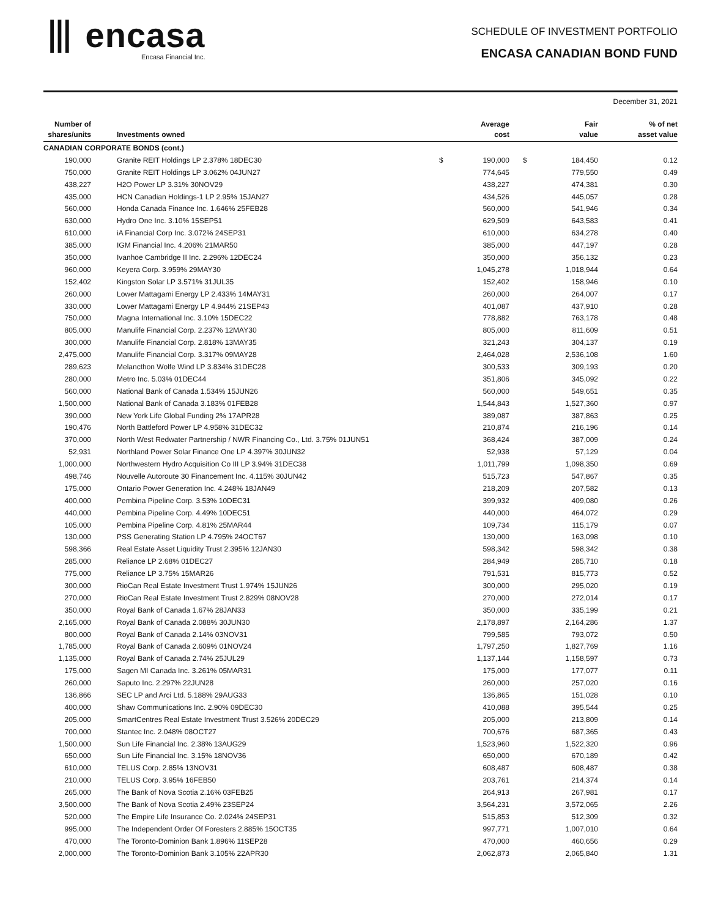⦀ encasa
Encasa Financial Inc.
SCHEDULE OF INVESTMENT PORTFOLIO
ENCASA CANADIAN BOND FUND
December 31, 2021
| Number of shares/units | Investments owned | | Average cost | | Fair value | % of net asset value |
| --- | --- | --- | --- | --- | --- | --- |
| CANADIAN CORPORATE BONDS (cont.) | | | | | | |
| 190,000 | Granite REIT Holdings LP 2.378% 18DEC30 | $ | 190,000 | $ | 184,450 | 0.12 |
| 750,000 | Granite REIT Holdings LP 3.062% 04JUN27 | | 774,645 | | 779,550 | 0.49 |
| 438,227 | H2O Power LP 3.31% 30NOV29 | | 438,227 | | 474,381 | 0.30 |
| 435,000 | HCN Canadian Holdings-1 LP 2.95% 15JAN27 | | 434,526 | | 445,057 | 0.28 |
| 560,000 | Honda Canada Finance Inc. 1.646% 25FEB28 | | 560,000 | | 541,946 | 0.34 |
| 630,000 | Hydro One Inc. 3.10% 15SEP51 | | 629,509 | | 643,583 | 0.41 |
| 610,000 | iA Financial Corp Inc. 3.072% 24SEP31 | | 610,000 | | 634,278 | 0.40 |
| 385,000 | IGM Financial Inc. 4.206% 21MAR50 | | 385,000 | | 447,197 | 0.28 |
| 350,000 | Ivanhoe Cambridge II Inc. 2.296% 12DEC24 | | 350,000 | | 356,132 | 0.23 |
| 960,000 | Keyera Corp. 3.959% 29MAY30 | | 1,045,278 | | 1,018,944 | 0.64 |
| 152,402 | Kingston Solar LP 3.571% 31JUL35 | | 152,402 | | 158,946 | 0.10 |
| 260,000 | Lower Mattagami Energy LP 2.433% 14MAY31 | | 260,000 | | 264,007 | 0.17 |
| 330,000 | Lower Mattagami Energy LP 4.944% 21SEP43 | | 401,087 | | 437,910 | 0.28 |
| 750,000 | Magna International Inc. 3.10% 15DEC22 | | 778,882 | | 763,178 | 0.48 |
| 805,000 | Manulife Financial Corp. 2.237% 12MAY30 | | 805,000 | | 811,609 | 0.51 |
| 300,000 | Manulife Financial Corp. 2.818% 13MAY35 | | 321,243 | | 304,137 | 0.19 |
| 2,475,000 | Manulife Financial Corp. 3.317% 09MAY28 | | 2,464,028 | | 2,536,108 | 1.60 |
| 289,623 | Melancthon Wolfe Wind LP 3.834% 31DEC28 | | 300,533 | | 309,193 | 0.20 |
| 280,000 | Metro Inc. 5.03% 01DEC44 | | 351,806 | | 345,092 | 0.22 |
| 560,000 | National Bank of Canada 1.534% 15JUN26 | | 560,000 | | 549,651 | 0.35 |
| 1,500,000 | National Bank of Canada 3.183% 01FEB28 | | 1,544,843 | | 1,527,360 | 0.97 |
| 390,000 | New York Life Global Funding 2% 17APR28 | | 389,087 | | 387,863 | 0.25 |
| 190,476 | North Battleford Power LP 4.958% 31DEC32 | | 210,874 | | 216,196 | 0.14 |
| 370,000 | North West Redwater Partnership / NWR Financing Co., Ltd. 3.75% 01JUN51 | | 368,424 | | 387,009 | 0.24 |
| 52,931 | Northland Power Solar Finance One LP 4.397% 30JUN32 | | 52,938 | | 57,129 | 0.04 |
| 1,000,000 | Northwestern Hydro Acquisition Co III LP 3.94% 31DEC38 | | 1,011,799 | | 1,098,350 | 0.69 |
| 498,746 | Nouvelle Autoroute 30 Financement Inc. 4.115% 30JUN42 | | 515,723 | | 547,867 | 0.35 |
| 175,000 | Ontario Power Generation Inc. 4.248% 18JAN49 | | 218,209 | | 207,582 | 0.13 |
| 400,000 | Pembina Pipeline Corp. 3.53% 10DEC31 | | 399,932 | | 409,080 | 0.26 |
| 440,000 | Pembina Pipeline Corp. 4.49% 10DEC51 | | 440,000 | | 464,072 | 0.29 |
| 105,000 | Pembina Pipeline Corp. 4.81% 25MAR44 | | 109,734 | | 115,179 | 0.07 |
| 130,000 | PSS Generating Station LP 4.795% 24OCT67 | | 130,000 | | 163,098 | 0.10 |
| 598,366 | Real Estate Asset Liquidity Trust 2.395% 12JAN30 | | 598,342 | | 598,342 | 0.38 |
| 285,000 | Reliance LP 2.68% 01DEC27 | | 284,949 | | 285,710 | 0.18 |
| 775,000 | Reliance LP 3.75% 15MAR26 | | 791,531 | | 815,773 | 0.52 |
| 300,000 | RioCan Real Estate Investment Trust 1.974% 15JUN26 | | 300,000 | | 295,020 | 0.19 |
| 270,000 | RioCan Real Estate Investment Trust 2.829% 08NOV28 | | 270,000 | | 272,014 | 0.17 |
| 350,000 | Royal Bank of Canada 1.67% 28JAN33 | | 350,000 | | 335,199 | 0.21 |
| 2,165,000 | Royal Bank of Canada 2.088% 30JUN30 | | 2,178,897 | | 2,164,286 | 1.37 |
| 800,000 | Royal Bank of Canada 2.14% 03NOV31 | | 799,585 | | 793,072 | 0.50 |
| 1,785,000 | Royal Bank of Canada 2.609% 01NOV24 | | 1,797,250 | | 1,827,769 | 1.16 |
| 1,135,000 | Royal Bank of Canada 2.74% 25JUL29 | | 1,137,144 | | 1,158,597 | 0.73 |
| 175,000 | Sagen MI Canada Inc. 3.261% 05MAR31 | | 175,000 | | 177,077 | 0.11 |
| 260,000 | Saputo Inc. 2.297% 22JUN28 | | 260,000 | | 257,020 | 0.16 |
| 136,866 | SEC LP and Arci Ltd. 5.188% 29AUG33 | | 136,865 | | 151,028 | 0.10 |
| 400,000 | Shaw Communications Inc. 2.90% 09DEC30 | | 410,088 | | 395,544 | 0.25 |
| 205,000 | SmartCentres Real Estate Investment Trust 3.526% 20DEC29 | | 205,000 | | 213,809 | 0.14 |
| 700,000 | Stantec Inc. 2.048% 08OCT27 | | 700,676 | | 687,365 | 0.43 |
| 1,500,000 | Sun Life Financial Inc. 2.38% 13AUG29 | | 1,523,960 | | 1,522,320 | 0.96 |
| 650,000 | Sun Life Financial Inc. 3.15% 18NOV36 | | 650,000 | | 670,189 | 0.42 |
| 610,000 | TELUS Corp. 2.85% 13NOV31 | | 608,487 | | 608,487 | 0.38 |
| 210,000 | TELUS Corp. 3.95% 16FEB50 | | 203,761 | | 214,374 | 0.14 |
| 265,000 | The Bank of Nova Scotia 2.16% 03FEB25 | | 264,913 | | 267,981 | 0.17 |
| 3,500,000 | The Bank of Nova Scotia 2.49% 23SEP24 | | 3,564,231 | | 3,572,065 | 2.26 |
| 520,000 | The Empire Life Insurance Co. 2.024% 24SEP31 | | 515,853 | | 512,309 | 0.32 |
| 995,000 | The Independent Order Of Foresters 2.885% 15OCT35 | | 997,771 | | 1,007,010 | 0.64 |
| 470,000 | The Toronto-Dominion Bank 1.896% 11SEP28 | | 470,000 | | 460,656 | 0.29 |
| 2,000,000 | The Toronto-Dominion Bank 3.105% 22APR30 | | 2,062,873 | | 2,065,840 | 1.31 |